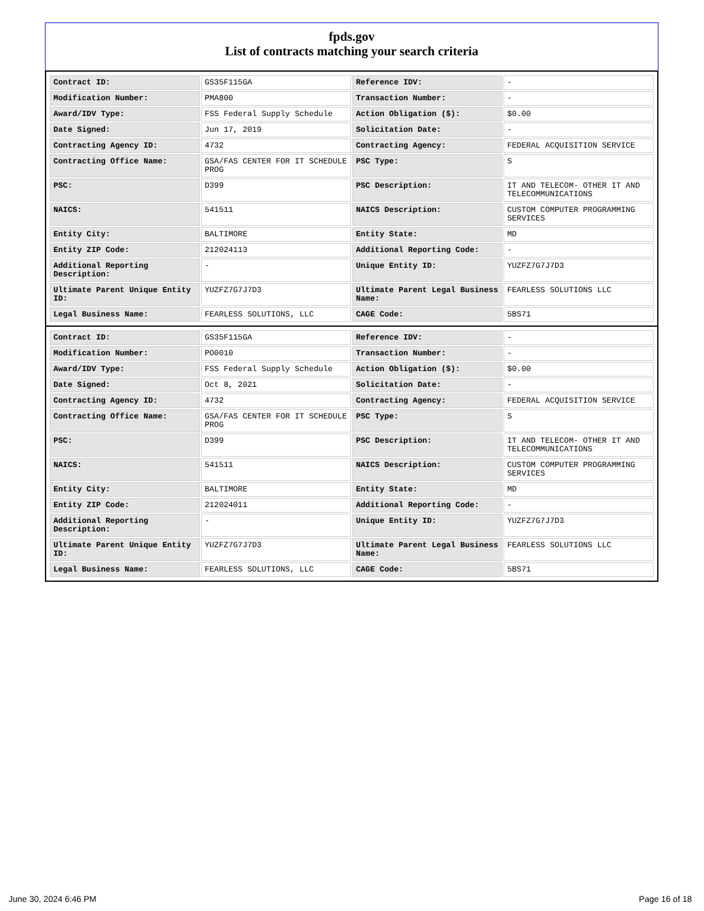fpds.gov
List of contracts matching your search criteria
| Contract ID: | GS35F115GA | Reference IDV: | - |
| Modification Number: | PMA800 | Transaction Number: | - |
| Award/IDV Type: | FSS Federal Supply Schedule | Action Obligation ($): | $0.00 |
| Date Signed: | Jun 17, 2019 | Solicitation Date: | - |
| Contracting Agency ID: | 4732 | Contracting Agency: | FEDERAL ACQUISITION SERVICE |
| Contracting Office Name: | GSA/FAS CENTER FOR IT SCHEDULE PROG | PSC Type: | S |
| PSC: | D399 | PSC Description: | IT AND TELECOM- OTHER IT AND TELECOMMUNICATIONS |
| NAICS: | 541511 | NAICS Description: | CUSTOM COMPUTER PROGRAMMING SERVICES |
| Entity City: | BALTIMORE | Entity State: | MD |
| Entity ZIP Code: | 212024113 | Additional Reporting Code: | - |
| Additional Reporting Description: | - | Unique Entity ID: | YUZFZ7G7J7D3 |
| Ultimate Parent Unique Entity ID: | YUZFZ7G7J7D3 | Ultimate Parent Legal Business Name: | FEARLESS SOLUTIONS LLC |
| Legal Business Name: | FEARLESS SOLUTIONS, LLC | CAGE Code: | 5BS71 |
| Contract ID: | GS35F115GA | Reference IDV: | - |
| Modification Number: | PO0010 | Transaction Number: | - |
| Award/IDV Type: | FSS Federal Supply Schedule | Action Obligation ($): | $0.00 |
| Date Signed: | Oct 8, 2021 | Solicitation Date: | - |
| Contracting Agency ID: | 4732 | Contracting Agency: | FEDERAL ACQUISITION SERVICE |
| Contracting Office Name: | GSA/FAS CENTER FOR IT SCHEDULE PROG | PSC Type: | S |
| PSC: | D399 | PSC Description: | IT AND TELECOM- OTHER IT AND TELECOMMUNICATIONS |
| NAICS: | 541511 | NAICS Description: | CUSTOM COMPUTER PROGRAMMING SERVICES |
| Entity City: | BALTIMORE | Entity State: | MD |
| Entity ZIP Code: | 212024011 | Additional Reporting Code: | - |
| Additional Reporting Description: | - | Unique Entity ID: | YUZFZ7G7J7D3 |
| Ultimate Parent Unique Entity ID: | YUZFZ7G7J7D3 | Ultimate Parent Legal Business Name: | FEARLESS SOLUTIONS LLC |
| Legal Business Name: | FEARLESS SOLUTIONS, LLC | CAGE Code: | 5BS71 |
June 30, 2024 6:46 PM Page 16 of 18